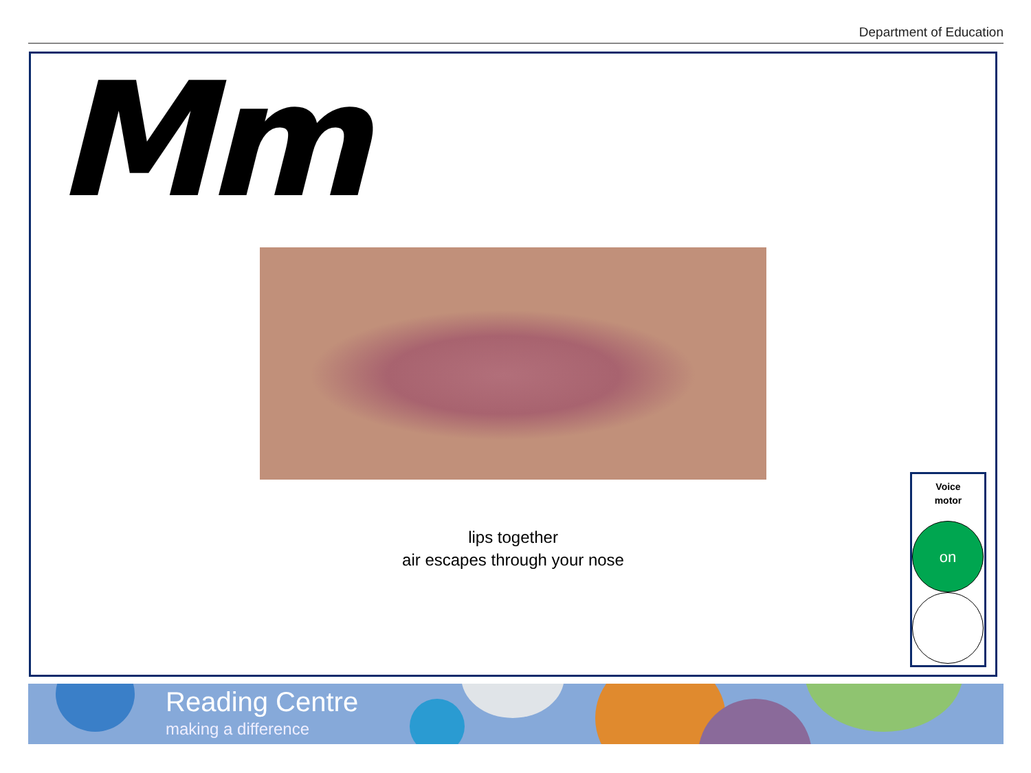Department of Education
Mm
lips together
air escapes through your nose
Voice
motor
on
Reading Centre
making a difference